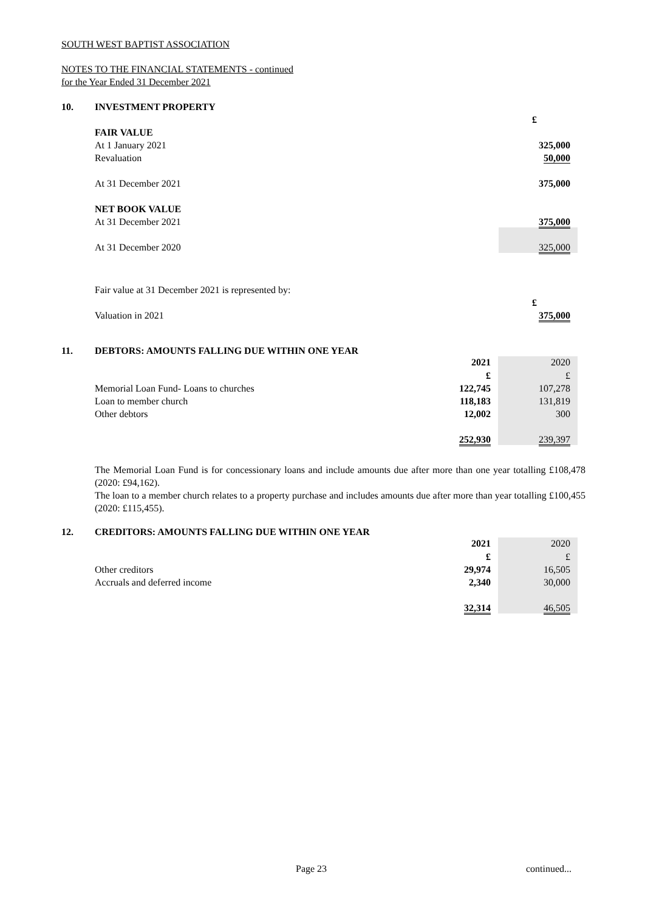SOUTH WEST BAPTIST ASSOCIATION
NOTES TO THE FINANCIAL STATEMENTS - continued
for the Year Ended 31 December 2021
10. INVESTMENT PROPERTY
| | £ |
| FAIR VALUE | |
| At 1 January 2021 | 325,000 |
| Revaluation | 50,000 |
| At 31 December 2021 | 375,000 |
| NET BOOK VALUE | |
| At 31 December 2021 | 375,000 |
| At 31 December 2020 | 325,000 |
| Fair value at 31 December 2021 is represented by: | |
| | £ |
| Valuation in 2021 | 375,000 |
11. DEBTORS: AMOUNTS FALLING DUE WITHIN ONE YEAR
| | 2021 | 2020 |
| --- | --- | --- |
| | £ | £ |
| Memorial Loan Fund- Loans to churches | 122,745 | 107,278 |
| Loan to member church | 118,183 | 131,819 |
| Other debtors | 12,002 | 300 |
| | 252,930 | 239,397 |
The Memorial Loan Fund is for concessionary loans and include amounts due after more than one year totalling £108,478 (2020: £94,162).
The loan to a member church relates to a property purchase and includes amounts due after more than year totalling £100,455 (2020: £115,455).
12. CREDITORS: AMOUNTS FALLING DUE WITHIN ONE YEAR
| | 2021 | 2020 |
| --- | --- | --- |
| | £ | £ |
| Other creditors | 29,974 | 16,505 |
| Accruals and deferred income | 2,340 | 30,000 |
| | 32,314 | 46,505 |
Page 23 continued...